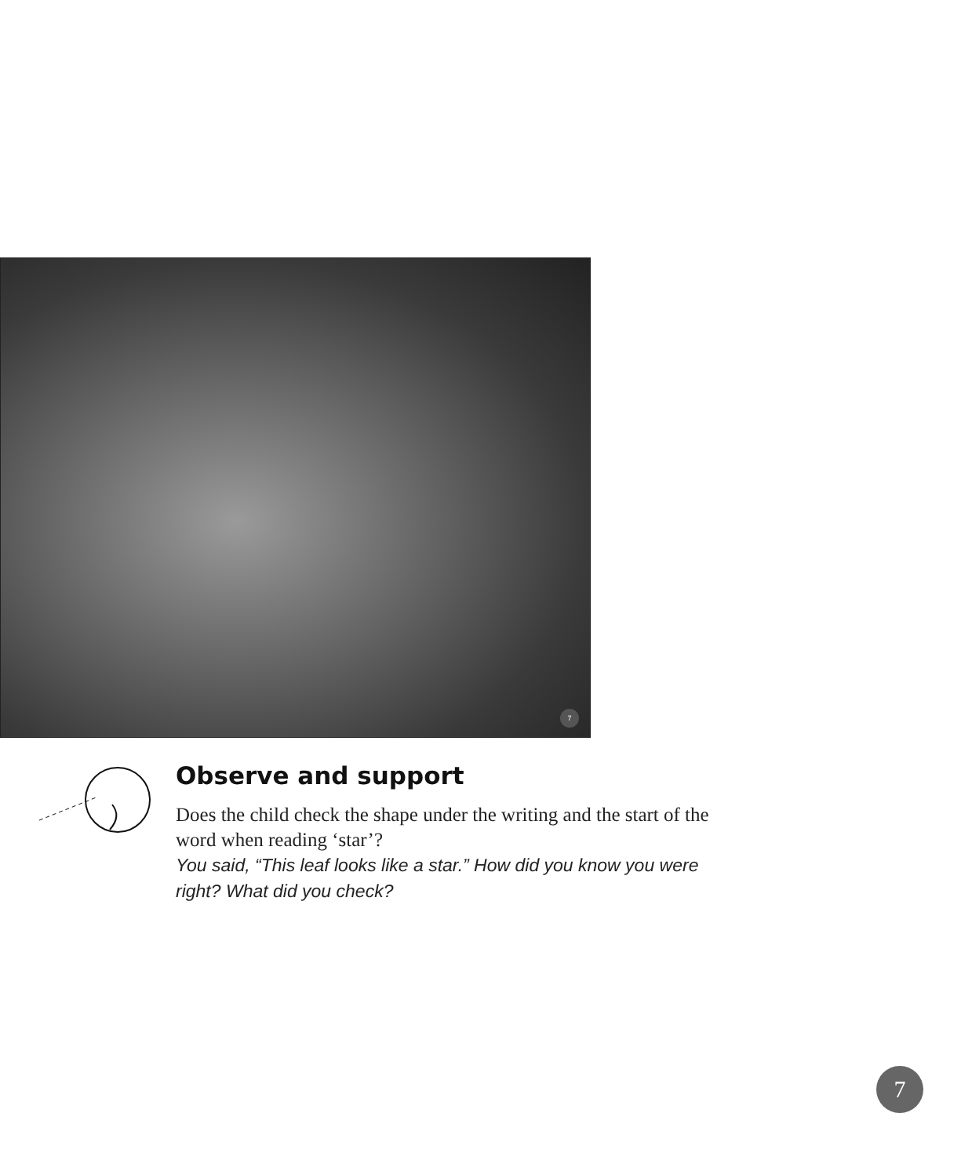7
Observe and support
Does the child check the shape under the writing and the start of the word when reading ‘star’?
You said, “This leaf looks like a star.” How did you know you were right? What did you check?
7